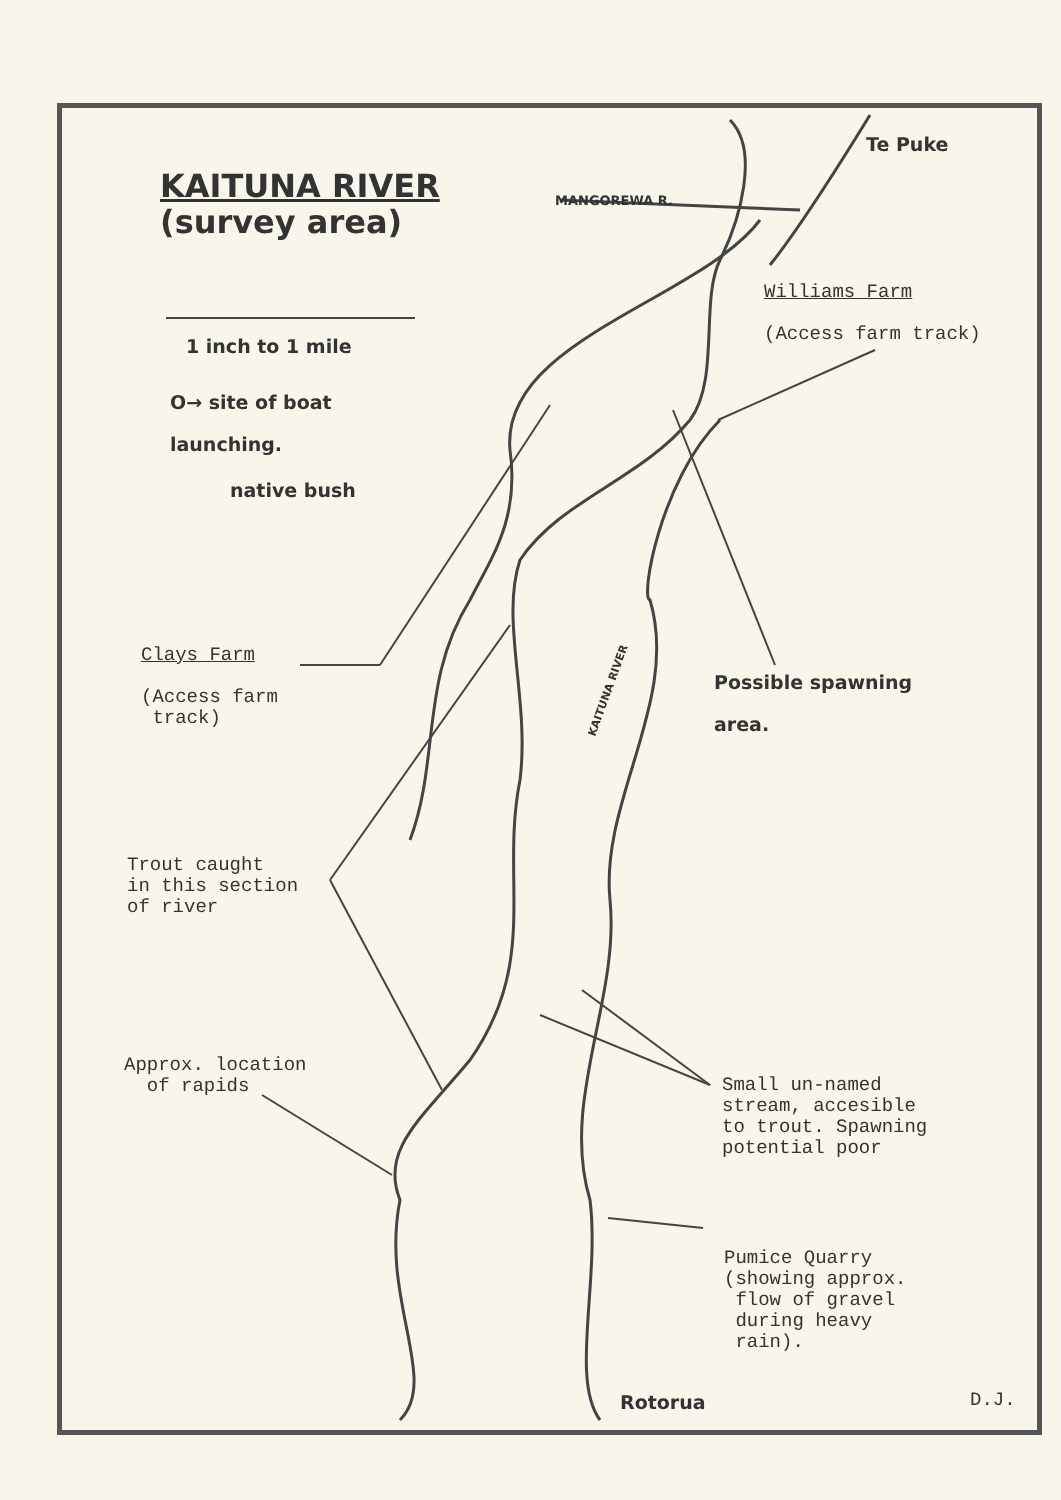KAITUNA RIVER
(survey area)
1 inch to 1 mile
O→ site of boat
launching.
native bush
KAITUNA RIVER
MANGOREWA R.
Te Puke
Williams Farm
(Access farm track)
Clays Farm
(Access farm
track)
Possible spawning
area.
Trout caught
in this section
of river
Approx. location
of rapids
Small un-named
stream, accesible
to trout. Spawning
potential poor
Pumice Quarry
(showing approx.
flow of gravel
during heavy
rain).
Rotorua D.J.